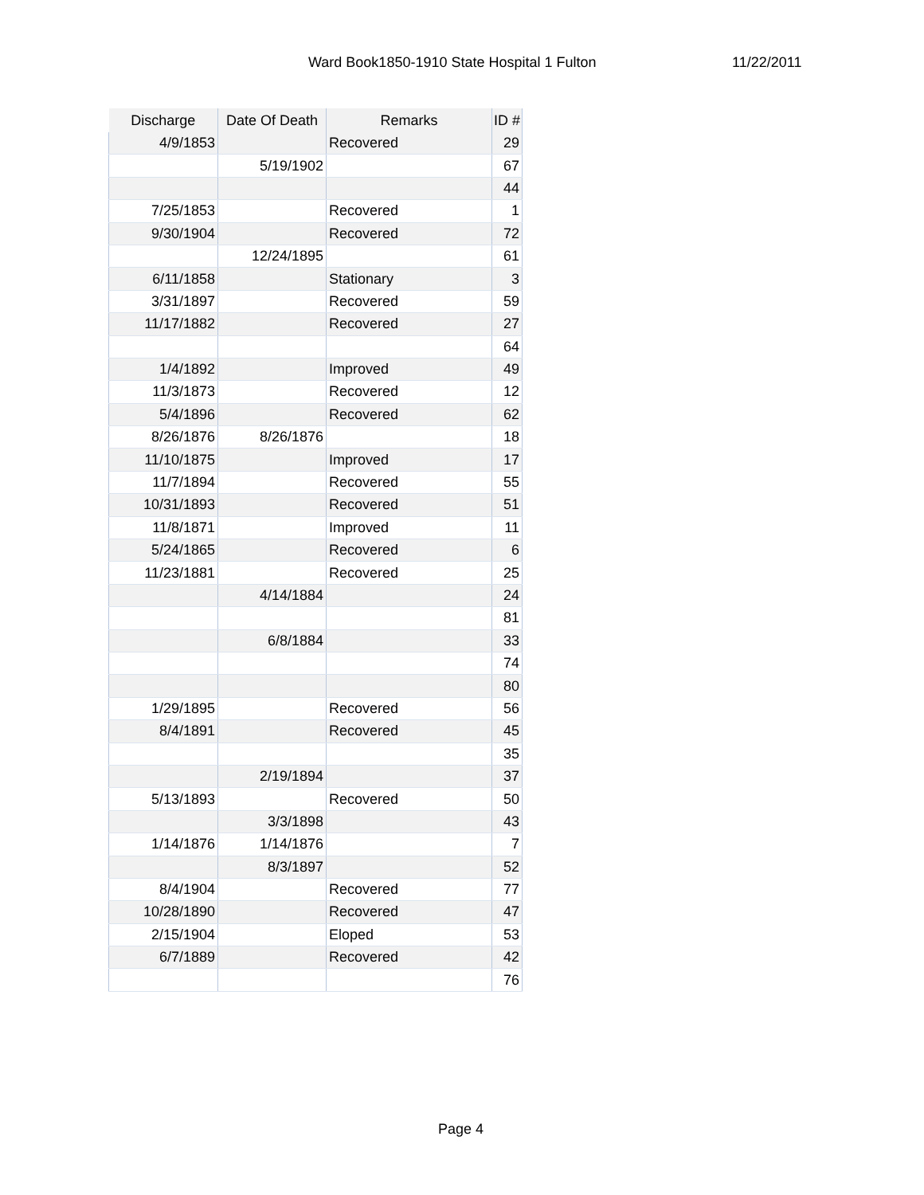Ward Book1850-1910 State Hospital 1 Fulton 11/22/2011
| Discharge | Date Of Death | Remarks | ID # |
| --- | --- | --- | --- |
| 4/9/1853 | | Recovered | 29 |
| | 5/19/1902 | | 67 |
| | | | 44 |
| 7/25/1853 | | Recovered | 1 |
| 9/30/1904 | | Recovered | 72 |
| | 12/24/1895 | | 61 |
| 6/11/1858 | | Stationary | 3 |
| 3/31/1897 | | Recovered | 59 |
| 11/17/1882 | | Recovered | 27 |
| | | | 64 |
| 1/4/1892 | | Improved | 49 |
| 11/3/1873 | | Recovered | 12 |
| 5/4/1896 | | Recovered | 62 |
| 8/26/1876 | 8/26/1876 | | 18 |
| 11/10/1875 | | Improved | 17 |
| 11/7/1894 | | Recovered | 55 |
| 10/31/1893 | | Recovered | 51 |
| 11/8/1871 | | Improved | 11 |
| 5/24/1865 | | Recovered | 6 |
| 11/23/1881 | | Recovered | 25 |
| | 4/14/1884 | | 24 |
| | | | 81 |
| | 6/8/1884 | | 33 |
| | | | 74 |
| | | | 80 |
| 1/29/1895 | | Recovered | 56 |
| 8/4/1891 | | Recovered | 45 |
| | | | 35 |
| | 2/19/1894 | | 37 |
| 5/13/1893 | | Recovered | 50 |
| | 3/3/1898 | | 43 |
| 1/14/1876 | 1/14/1876 | | 7 |
| | 8/3/1897 | | 52 |
| 8/4/1904 | | Recovered | 77 |
| 10/28/1890 | | Recovered | 47 |
| 2/15/1904 | | Eloped | 53 |
| 6/7/1889 | | Recovered | 42 |
| | | | 76 |
Page 4